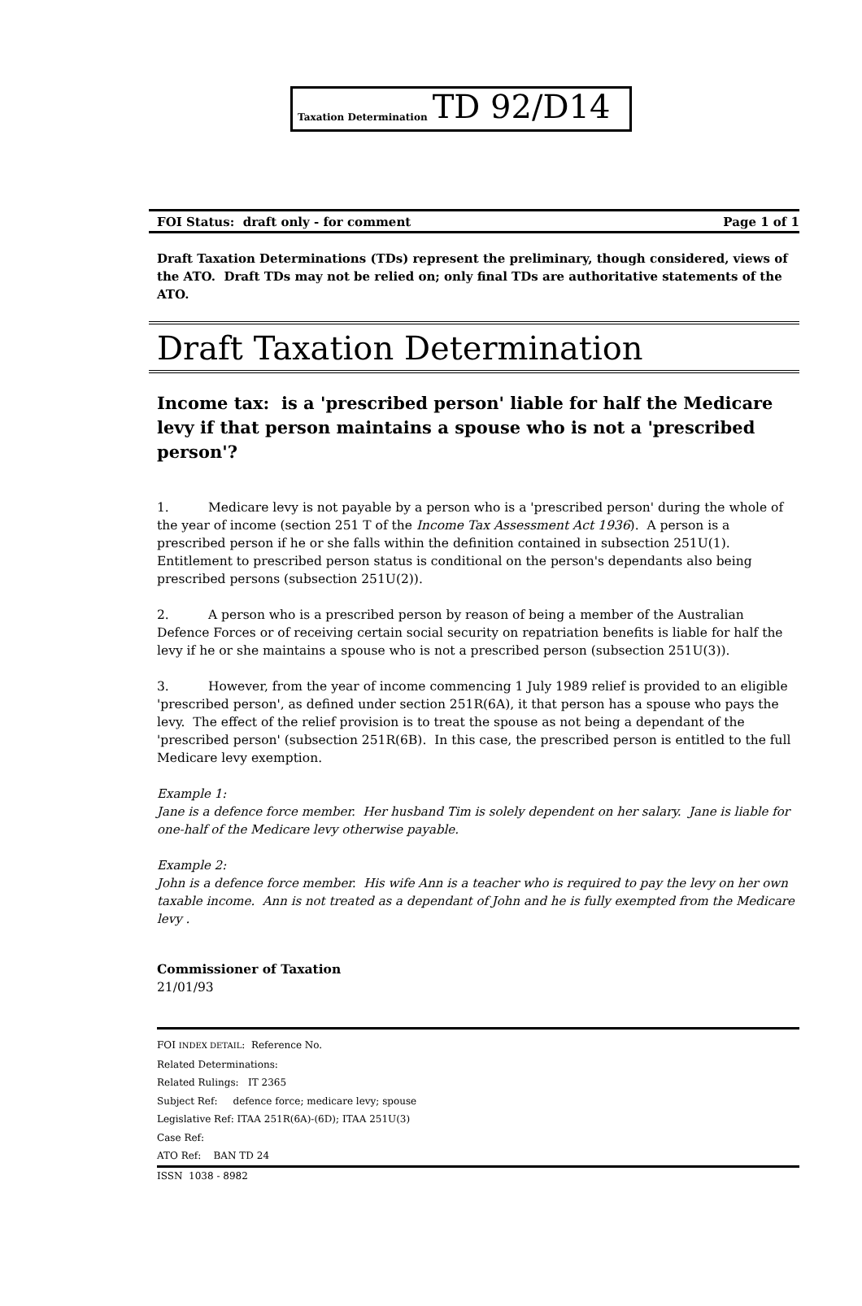Taxation Determination TD 92/D14
FOI Status: draft only - for comment Page 1 of 1
Draft Taxation Determinations (TDs) represent the preliminary, though considered, views of the ATO. Draft TDs may not be relied on; only final TDs are authoritative statements of the ATO.
Draft Taxation Determination
Income tax: is a 'prescribed person' liable for half the Medicare levy if that person maintains a spouse who is not a 'prescribed person'?
1. Medicare levy is not payable by a person who is a 'prescribed person' during the whole of the year of income (section 251 T of the Income Tax Assessment Act 1936). A person is a prescribed person if he or she falls within the definition contained in subsection 251U(1). Entitlement to prescribed person status is conditional on the person's dependants also being prescribed persons (subsection 251U(2)).
2. A person who is a prescribed person by reason of being a member of the Australian Defence Forces or of receiving certain social security on repatriation benefits is liable for half the levy if he or she maintains a spouse who is not a prescribed person (subsection 251U(3)).
3. However, from the year of income commencing 1 July 1989 relief is provided to an eligible 'prescribed person', as defined under section 251R(6A), it that person has a spouse who pays the levy. The effect of the relief provision is to treat the spouse as not being a dependant of the 'prescribed person' (subsection 251R(6B). In this case, the prescribed person is entitled to the full Medicare levy exemption.
Example 1:
Jane is a defence force member. Her husband Tim is solely dependent on her salary. Jane is liable for one-half of the Medicare levy otherwise payable.
Example 2:
John is a defence force member. His wife Ann is a teacher who is required to pay the levy on her own taxable income. Ann is not treated as a dependant of John and he is fully exempted from the Medicare levy .
Commissioner of Taxation
21/01/93
FOI INDEX DETAIL: Reference No.
Related Determinations:
Related Rulings: IT 2365
Subject Ref: defence force; medicare levy; spouse
Legislative Ref: ITAA 251R(6A)-(6D); ITAA 251U(3)
Case Ref:
ATO Ref: BAN TD 24
ISSN 1038 - 8982